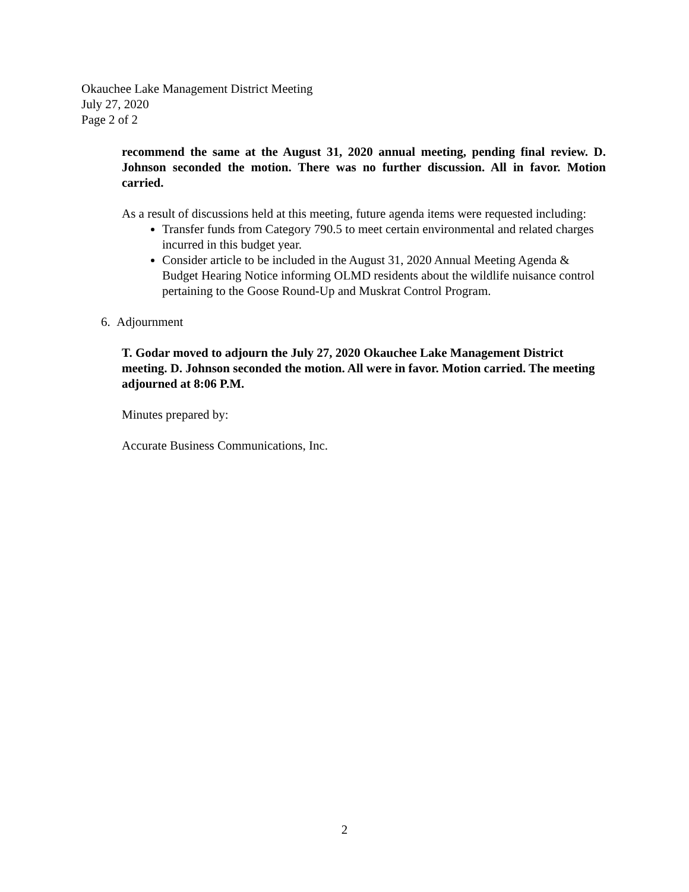Okauchee Lake Management District Meeting
July 27, 2020
Page 2 of 2
recommend the same at the August 31, 2020 annual meeting, pending final review. D. Johnson seconded the motion. There was no further discussion. All in favor. Motion carried.
As a result of discussions held at this meeting, future agenda items were requested including:
Transfer funds from Category 790.5 to meet certain environmental and related charges incurred in this budget year.
Consider article to be included in the August 31, 2020 Annual Meeting Agenda & Budget Hearing Notice informing OLMD residents about the wildlife nuisance control pertaining to the Goose Round-Up and Muskrat Control Program.
6. Adjournment
T. Godar moved to adjourn the July 27, 2020 Okauchee Lake Management District meeting. D. Johnson seconded the motion. All were in favor. Motion carried. The meeting adjourned at 8:06 P.M.
Minutes prepared by:
Accurate Business Communications, Inc.
2